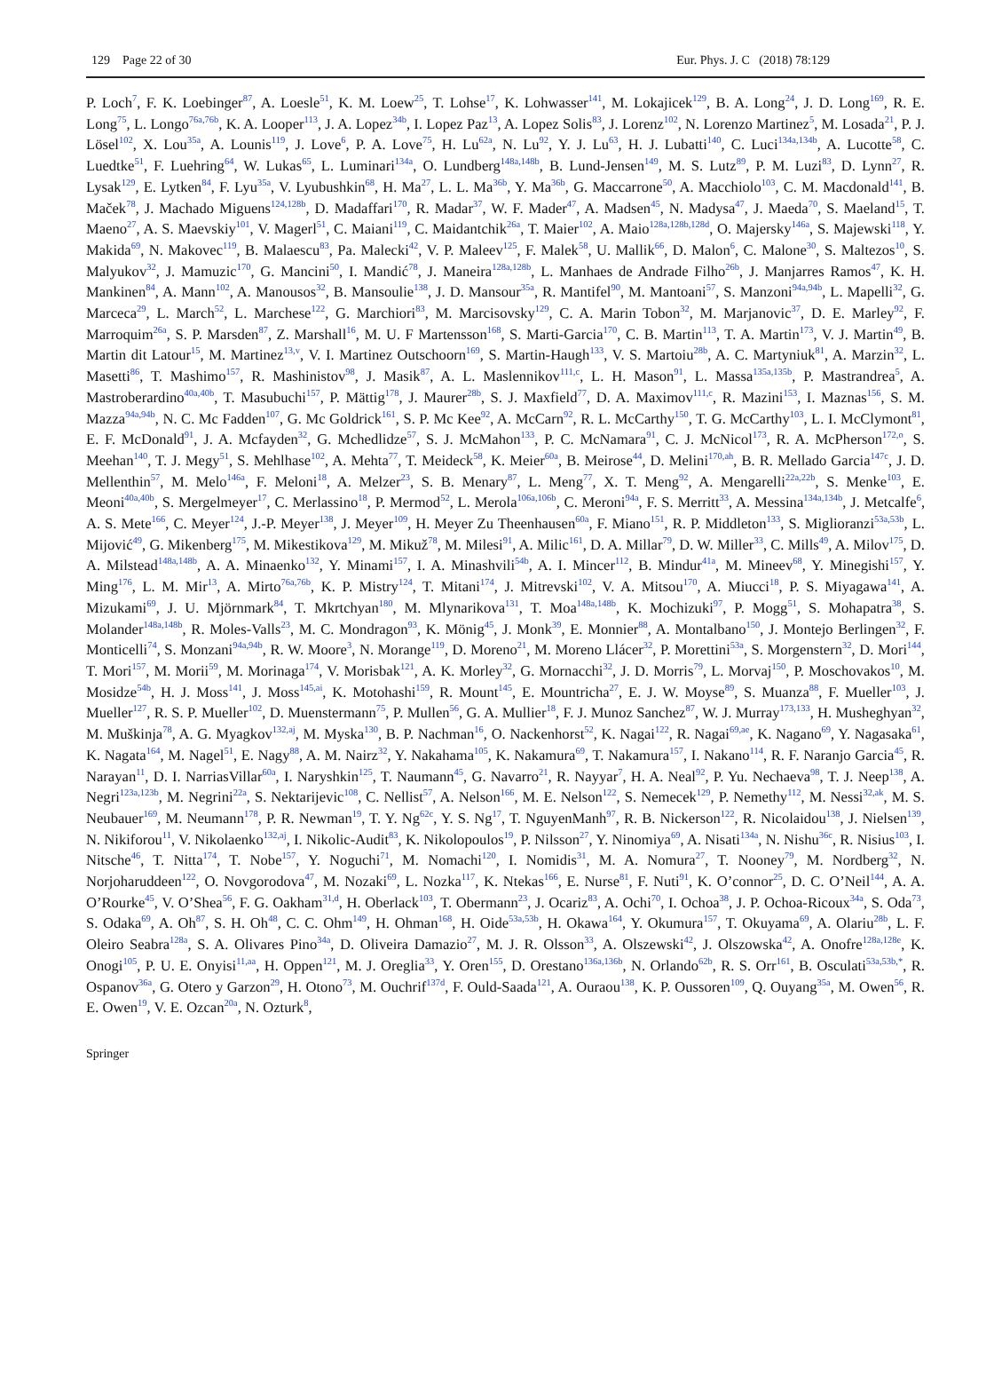129 Page 22 of 30 Eur. Phys. J. C (2018) 78:129
P. Loch<sup>7</sup>, F. K. Loebinger<sup>87</sup>, A. Loesle<sup>51</sup>, K. M. Loew<sup>25</sup>, T. Lohse<sup>17</sup>, K. Lohwasser<sup>141</sup>, M. Lokajicek<sup>129</sup>, B. A. Long<sup>24</sup>, J. D. Long<sup>169</sup>, R. E. Long<sup>75</sup>, L. Longo<sup>76a,76b</sup>, K. A. Looper<sup>113</sup>, J. A. Lopez<sup>34b</sup>, I. Lopez Paz<sup>13</sup>, A. Lopez Solis<sup>83</sup>, J. Lorenz<sup>102</sup>, N. Lorenzo Martinez<sup>5</sup>, M. Losada<sup>21</sup>, P. J. Lösel<sup>102</sup>, X. Lou<sup>35a</sup>, A. Lounis<sup>119</sup>, J. Love<sup>6</sup>, P. A. Love<sup>75</sup>, H. Lu<sup>62a</sup>, N. Lu<sup>92</sup>, Y. J. Lu<sup>63</sup>, H. J. Lubatti<sup>140</sup>, C. Luci<sup>134a,134b</sup>, A. Lucotte<sup>58</sup>, C. Luedtke<sup>51</sup>, F. Luehring<sup>64</sup>, W. Lukas<sup>65</sup>, L. Luminari<sup>134a</sup>, O. Lundberg<sup>148a,148b</sup>, B. Lund-Jensen<sup>149</sup>, M. S. Lutz<sup>89</sup>, P. M. Luzi<sup>83</sup>, D. Lynn<sup>27</sup>, R. Lysak<sup>129</sup>, E. Lytken<sup>84</sup>, F. Lyu<sup>35a</sup>, V. Lyubushkin<sup>68</sup>, H. Ma<sup>27</sup>, L. L. Ma<sup>36b</sup>, Y. Ma<sup>36b</sup>, G. Maccarrone<sup>50</sup>, A. Macchiolo<sup>103</sup>, C. M. Macdonald<sup>141</sup>, B. Maček<sup>78</sup>, J. Machado Miguens<sup>124,128b</sup>, D. Madaffari<sup>170</sup>, R. Madar<sup>37</sup>, W. F. Mader<sup>47</sup>, A. Madsen<sup>45</sup>, N. Madysa<sup>47</sup>, J. Maeda<sup>70</sup>, S. Maeland<sup>15</sup>, T. Maeno<sup>27</sup>, A. S. Maevskiy<sup>101</sup>, V. Magerl<sup>51</sup>, C. Maiani<sup>119</sup>, C. Maidantchik<sup>26a</sup>, T. Maier<sup>102</sup>, A. Maio<sup>128a,128b,128d</sup>, O. Majersky<sup>146a</sup>, S. Majewski<sup>118</sup>, Y. Makida<sup>69</sup>, N. Makovec<sup>119</sup>, B. Malaescu<sup>83</sup>, Pa. Malecki<sup>42</sup>, V. P. Maleev<sup>125</sup>, F. Malek<sup>58</sup>, U. Mallik<sup>66</sup>, D. Malon<sup>6</sup>, C. Malone<sup>30</sup>, S. Maltezos<sup>10</sup>, S. Malyukov<sup>32</sup>, J. Mamuzic<sup>170</sup>, G. Mancini<sup>50</sup>, I. Mandić<sup>78</sup>, J. Maneira<sup>128a,128b</sup>, L. Manhaes de Andrade Filho<sup>26b</sup>, J. Manjarres Ramos<sup>47</sup>, K. H. Mankinen<sup>84</sup>, A. Mann<sup>102</sup>, A. Manousos<sup>32</sup>, B. Mansoulie<sup>138</sup>, J. D. Mansour<sup>35a</sup>, R. Mantifel<sup>90</sup>, M. Mantoani<sup>57</sup>, S. Manzoni<sup>94a,94b</sup>, L. Mapelli<sup>32</sup>, G. Marceca<sup>29</sup>, L. March<sup>52</sup>, L. Marchese<sup>122</sup>, G. Marchiori<sup>83</sup>, M. Marcisovsky<sup>129</sup>, C. A. Marin Tobon<sup>32</sup>, M. Marjanovic<sup>37</sup>, D. E. Marley<sup>92</sup>, F. Marroquim<sup>26a</sup>, S. P. Marsden<sup>87</sup>, Z. Marshall<sup>16</sup>, M. U. F Martensson<sup>168</sup>, S. Marti-Garcia<sup>170</sup>, C. B. Martin<sup>113</sup>, T. A. Martin<sup>173</sup>, V. J. Martin<sup>49</sup>, B. Martin dit Latour<sup>15</sup>, M. Martinez<sup>13,v</sup>, V. I. Martinez Outschoorn<sup>169</sup>, S. Martin-Haugh<sup>133</sup>, V. S. Martoiu<sup>28b</sup>, A. C. Martyniuk<sup>81</sup>, A. Marzin<sup>32</sup>, L. Masetti<sup>86</sup>, T. Mashimo<sup>157</sup>, R. Mashinistov<sup>98</sup>, J. Masik<sup>87</sup>, A. L. Maslennikov<sup>111,c</sup>, L. H. Mason<sup>91</sup>, L. Massa<sup>135a,135b</sup>, P. Mastrandrea<sup>5</sup>, A. Mastroberardino<sup>40a,40b</sup>, T. Masubuchi<sup>157</sup>, P. Mättig<sup>178</sup>, J. Maurer<sup>28b</sup>, S. J. Maxfield<sup>77</sup>, D. A. Maximov<sup>111,c</sup>, R. Mazini<sup>153</sup>, I. Maznas<sup>156</sup>, S. M. Mazza<sup>94a,94b</sup>, N. C. Mc Fadden<sup>107</sup>, G. Mc Goldrick<sup>161</sup>, S. P. Mc Kee<sup>92</sup>, A. McCarn<sup>92</sup>, R. L. McCarthy<sup>150</sup>, T. G. McCarthy<sup>103</sup>, L. I. McClymont<sup>81</sup>, E. F. McDonald<sup>91</sup>, J. A. Mcfayden<sup>32</sup>, G. Mchedlidze<sup>57</sup>, S. J. McMahon<sup>133</sup>, P. C. McNamara<sup>91</sup>, C. J. McNicol<sup>173</sup>, R. A. McPherson<sup>172,o</sup>, S. Meehan<sup>140</sup>, T. J. Megy<sup>51</sup>, S. Mehlhase<sup>102</sup>, A. Mehta<sup>77</sup>, T. Meideck<sup>58</sup>, K. Meier<sup>60a</sup>, B. Meirose<sup>44</sup>, D. Melini<sup>170,ah</sup>, B. R. Mellado Garcia<sup>147c</sup>, J. D. Mellenthin<sup>57</sup>, M. Melo<sup>146a</sup>, F. Meloni<sup>18</sup>, A. Melzer<sup>23</sup>, S. B. Menary<sup>87</sup>, L. Meng<sup>77</sup>, X. T. Meng<sup>92</sup>, A. Mengarelli<sup>22a,22b</sup>, S. Menke<sup>103</sup>, E. Meoni<sup>40a,40b</sup>, S. Mergelmeyer<sup>17</sup>, C. Merlassino<sup>18</sup>, P. Mermod<sup>52</sup>, L. Merola<sup>106a,106b</sup>, C. Meroni<sup>94a</sup>, F. S. Merritt<sup>33</sup>, A. Messina<sup>134a,134b</sup>, J. Metcalfe<sup>6</sup>, A. S. Mete<sup>166</sup>, C. Meyer<sup>124</sup>, J.-P. Meyer<sup>138</sup>, J. Meyer<sup>109</sup>, H. Meyer Zu Theenhausen<sup>60a</sup>, F. Miano<sup>151</sup>, R. P. Middleton<sup>133</sup>, S. Miglioranzi<sup>53a,53b</sup>, L. Mijović<sup>49</sup>, G. Mikenberg<sup>175</sup>, M. Mikestikova<sup>129</sup>, M. Mikuž<sup>78</sup>, M. Milesi<sup>91</sup>, A. Milic<sup>161</sup>, D. A. Millar<sup>79</sup>, D. W. Miller<sup>33</sup>, C. Mills<sup>49</sup>, A. Milov<sup>175</sup>, D. A. Milstead<sup>148a,148b</sup>, A. A. Minaenko<sup>132</sup>, Y. Minami<sup>157</sup>, I. A. Minashvili<sup>54b</sup>, A. I. Mincer<sup>112</sup>, B. Mindur<sup>41a</sup>, M. Mineev<sup>68</sup>, Y. Minegishi<sup>157</sup>, Y. Ming<sup>176</sup>, L. M. Mir<sup>13</sup>, A. Mirto<sup>76a,76b</sup>, K. P. Mistry<sup>124</sup>, T. Mitani<sup>174</sup>, J. Mitrevski<sup>102</sup>, V. A. Mitsou<sup>170</sup>, A. Miucci<sup>18</sup>, P. S. Miyagawa<sup>141</sup>, A. Mizukami<sup>69</sup>, J. U. Mjörnmark<sup>84</sup>, T. Mkrtchyan<sup>180</sup>, M. Mlynarikova<sup>131</sup>, T. Moa<sup>148a,148b</sup>, K. Mochizuki<sup>97</sup>, P. Mogg<sup>51</sup>, S. Mohapatra<sup>38</sup>, S. Molander<sup>148a,148b</sup>, R. Moles-Valls<sup>23</sup>, M. C. Mondragon<sup>93</sup>, K. Mönig<sup>45</sup>, J. Monk<sup>39</sup>, E. Monnier<sup>88</sup>, A. Montalbano<sup>150</sup>, J. Montejo Berlingen<sup>32</sup>, F. Monticelli<sup>74</sup>, S. Monzani<sup>94a,94b</sup>, R. W. Moore<sup>3</sup>, N. Morange<sup>119</sup>, D. Moreno<sup>21</sup>, M. Moreno Llácer<sup>32</sup>, P. Morettini<sup>53a</sup>, S. Morgenstern<sup>32</sup>, D. Mori<sup>144</sup>, T. Mori<sup>157</sup>, M. Morii<sup>59</sup>, M. Morinaga<sup>174</sup>, V. Morisbak<sup>121</sup>, A. K. Morley<sup>32</sup>, G. Mornacchi<sup>32</sup>, J. D. Morris<sup>79</sup>, L. Morvaj<sup>150</sup>, P. Moschovakos<sup>10</sup>, M. Mosidze<sup>54b</sup>, H. J. Moss<sup>141</sup>, J. Moss<sup>145,ai</sup>, K. Motohashi<sup>159</sup>, R. Mount<sup>145</sup>, E. Mountricha<sup>27</sup>, E. J. W. Moyse<sup>89</sup>, S. Muanza<sup>88</sup>, F. Mueller<sup>103</sup>, J. Mueller<sup>127</sup>, R. S. P. Mueller<sup>102</sup>, D. Muenstermann<sup>75</sup>, P. Mullen<sup>56</sup>, G. A. Mullier<sup>18</sup>, F. J. Munoz Sanchez<sup>87</sup>, W. J. Murray<sup>173,133</sup>, H. Musheghyan<sup>32</sup>, M. Muškinja<sup>78</sup>, A. G. Myagkov<sup>132,aj</sup>, M. Myska<sup>130</sup>, B. P. Nachman<sup>16</sup>, O. Nackenhorst<sup>52</sup>, K. Nagai<sup>122</sup>, R. Nagai<sup>69,ae</sup>, K. Nagano<sup>69</sup>, Y. Nagasaka<sup>61</sup>, K. Nagata<sup>164</sup>, M. Nagel<sup>51</sup>, E. Nagy<sup>88</sup>, A. M. Nairz<sup>32</sup>, Y. Nakahama<sup>105</sup>, K. Nakamura<sup>69</sup>, T. Nakamura<sup>157</sup>, I. Nakano<sup>114</sup>, R. F. Naranjo Garcia<sup>45</sup>, R. Narayan<sup>11</sup>, D. I. NarriasVillar<sup>60a</sup>, I. Naryshkin<sup>125</sup>, T. Naumann<sup>45</sup>, G. Navarro<sup>21</sup>, R. Nayyar<sup>7</sup>, H. A. Neal<sup>92</sup>, P. Yu. Nechaeva<sup>98</sup>, T. J. Neep<sup>138</sup>, A. Negri<sup>123a,123b</sup>, M. Negrini<sup>22a</sup>, S. Nektarijevic<sup>108</sup>, C. Nellist<sup>57</sup>, A. Nelson<sup>166</sup>, M. E. Nelson<sup>122</sup>, S. Nemecek<sup>129</sup>, P. Nemethy<sup>112</sup>, M. Nessi<sup>32,ak</sup>, M. S. Neubauer<sup>169</sup>, M. Neumann<sup>178</sup>, P. R. Newman<sup>19</sup>, T. Y. Ng<sup>62c</sup>, Y. S. Ng<sup>17</sup>, T. NguyenManh<sup>97</sup>, R. B. Nickerson<sup>122</sup>, R. Nicolaidou<sup>138</sup>, J. Nielsen<sup>139</sup>, N. Nikiforou<sup>11</sup>, V. Nikolaenko<sup>132,aj</sup>, I. Nikolic-Audit<sup>83</sup>, K. Nikolopoulos<sup>19</sup>, P. Nilsson<sup>27</sup>, Y. Ninomiya<sup>69</sup>, A. Nisati<sup>134a</sup>, N. Nishu<sup>36c</sup>, R. Nisius<sup>103</sup>, I. Nitsche<sup>46</sup>, T. Nitta<sup>174</sup>, T. Nobe<sup>157</sup>, Y. Noguchi<sup>71</sup>, M. Nomachi<sup>120</sup>, I. Nomidis<sup>31</sup>, M. A. Nomura<sup>27</sup>, T. Nooney<sup>79</sup>, M. Nordberg<sup>32</sup>, N. Norjoharuddeen<sup>122</sup>, O. Novgorodova<sup>47</sup>, M. Nozaki<sup>69</sup>, L. Nozka<sup>117</sup>, K. Ntekas<sup>166</sup>, E. Nurse<sup>81</sup>, F. Nuti<sup>91</sup>, K. O’connor<sup>25</sup>, D. C. O’Neil<sup>144</sup>, A. A. O’Rourke<sup>45</sup>, V. O’Shea<sup>56</sup>, F. G. Oakham<sup>31,d</sup>, H. Oberlack<sup>103</sup>, T. Obermann<sup>23</sup>, J. Ocariz<sup>83</sup>, A. Ochi<sup>70</sup>, I. Ochoa<sup>38</sup>, J. P. Ochoa-Ricoux<sup>34a</sup>, S. Oda<sup>73</sup>, S. Odaka<sup>69</sup>, A. Oh<sup>87</sup>, S. H. Oh<sup>48</sup>, C. C. Ohm<sup>149</sup>, H. Ohman<sup>168</sup>, H. Oide<sup>53a,53b</sup>, H. Okawa<sup>164</sup>, Y. Okumura<sup>157</sup>, T. Okuyama<sup>69</sup>, A. Olariu<sup>28b</sup>, L. F. Oleiro Seabra<sup>128a</sup>, S. A. Olivares Pino<sup>34a</sup>, D. Oliveira Damazio<sup>27</sup>, M. J. R. Olsson<sup>33</sup>, A. Olszewski<sup>42</sup>, J. Olszowska<sup>42</sup>, A. Onofre<sup>128a,128e</sup>, K. Onogi<sup>105</sup>, P. U. E. Onyisi<sup>11,aa</sup>, H. Oppen<sup>121</sup>, M. J. Oreglia<sup>33</sup>, Y. Oren<sup>155</sup>, D. Orestano<sup>136a,136b</sup>, N. Orlando<sup>62b</sup>, R. S. Orr<sup>161</sup>, B. Osculati<sup>53a,53b,*</sup>, R. Ospanov<sup>36a</sup>, G. Otero y Garzon<sup>29</sup>, H. Otono<sup>73</sup>, M. Ouchrif<sup>137d</sup>, F. Ould-Saada<sup>121</sup>, A. Ouraou<sup>138</sup>, K. P. Oussoren<sup>109</sup>, Q. Ouyang<sup>35a</sup>, M. Owen<sup>56</sup>, R. E. Owen<sup>19</sup>, V. E. Ozcan<sup>20a</sup>, N. Ozturk<sup>8</sup>,
Springer